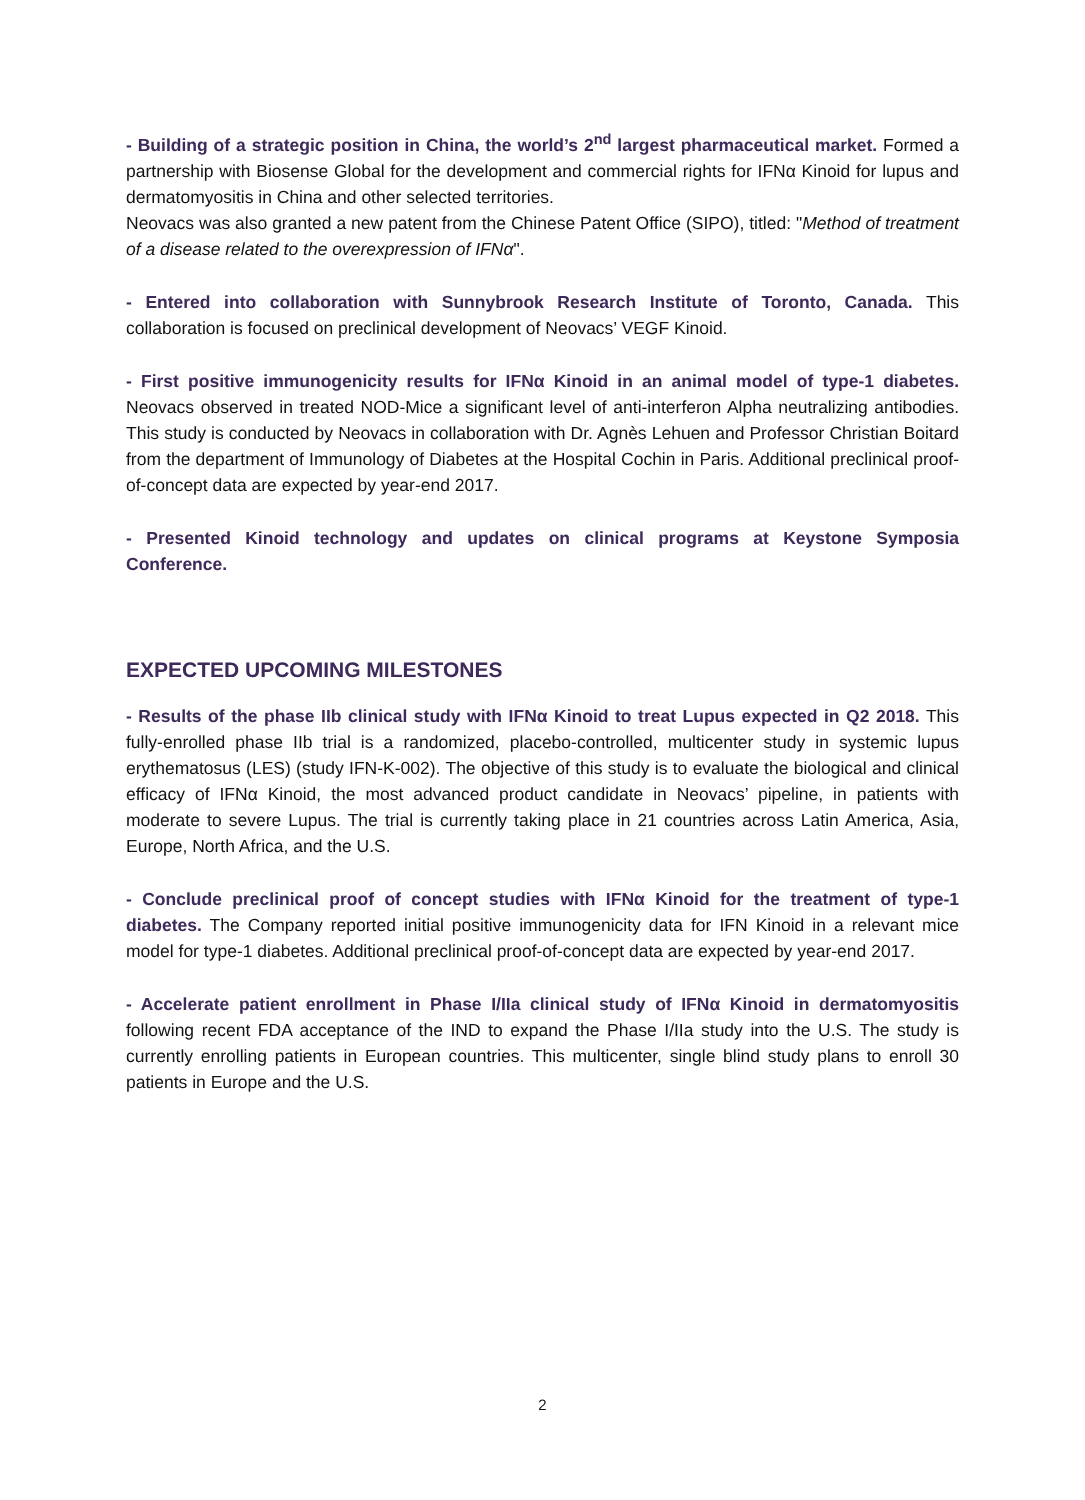- Building of a strategic position in China, the world’s 2<sup>nd</sup> largest pharmaceutical market. Formed a partnership with Biosense Global for the development and commercial rights for IFNα Kinoid for lupus and dermatomyositis in China and other selected territories.
Neovacs was also granted a new patent from the Chinese Patent Office (SIPO), titled: "Method of treatment of a disease related to the overexpression of IFNα".
- Entered into collaboration with Sunnybrook Research Institute of Toronto, Canada. This collaboration is focused on preclinical development of Neovacs’ VEGF Kinoid.
- First positive immunogenicity results for IFNα Kinoid in an animal model of type-1 diabetes. Neovacs observed in treated NOD-Mice a significant level of anti-interferon Alpha neutralizing antibodies. This study is conducted by Neovacs in collaboration with Dr. Agnès Lehuen and Professor Christian Boitard from the department of Immunology of Diabetes at the Hospital Cochin in Paris. Additional preclinical proof-of-concept data are expected by year-end 2017.
- Presented Kinoid technology and updates on clinical programs at Keystone Symposia Conference.
EXPECTED UPCOMING MILESTONES
- Results of the phase IIb clinical study with IFNα Kinoid to treat Lupus expected in Q2 2018. This fully-enrolled phase IIb trial is a randomized, placebo-controlled, multicenter study in systemic lupus erythematosus (LES) (study IFN-K-002). The objective of this study is to evaluate the biological and clinical efficacy of IFNα Kinoid, the most advanced product candidate in Neovacs’ pipeline, in patients with moderate to severe Lupus. The trial is currently taking place in 21 countries across Latin America, Asia, Europe, North Africa, and the U.S.
- Conclude preclinical proof of concept studies with IFNα Kinoid for the treatment of type-1 diabetes. The Company reported initial positive immunogenicity data for IFN Kinoid in a relevant mice model for type-1 diabetes. Additional preclinical proof-of-concept data are expected by year-end 2017.
- Accelerate patient enrollment in Phase I/IIa clinical study of IFNα Kinoid in dermatomyositis following recent FDA acceptance of the IND to expand the Phase I/IIa study into the U.S. The study is currently enrolling patients in European countries. This multicenter, single blind study plans to enroll 30 patients in Europe and the U.S.
2